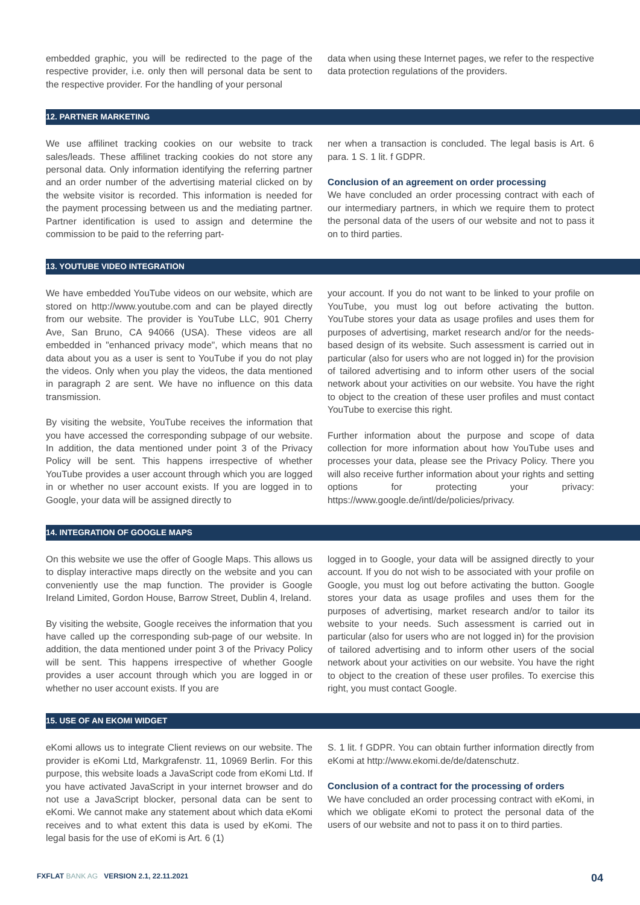embedded graphic, you will be redirected to the page of the respective provider, i.e. only then will personal data be sent to the respective provider. For the handling of your personal
data when using these Internet pages, we refer to the respective data protection regulations of the providers.
12. PARTNER MARKETING
We use affilinet tracking cookies on our website to track sales/leads. These affilinet tracking cookies do not store any personal data. Only information identifying the referring partner and an order number of the advertising material clicked on by the website visitor is recorded. This information is needed for the payment processing between us and the mediating partner. Partner identification is used to assign and determine the commission to be paid to the referring part-
ner when a transaction is concluded. The legal basis is Art. 6 para. 1 S. 1 lit. f GDPR.
Conclusion of an agreement on order processing
We have concluded an order processing contract with each of our intermediary partners, in which we require them to protect the personal data of the users of our website and not to pass it on to third parties.
13. YOUTUBE VIDEO INTEGRATION
We have embedded YouTube videos on our website, which are stored on http://www.youtube.com and can be played directly from our website. The provider is YouTube LLC, 901 Cherry Ave, San Bruno, CA 94066 (USA). These videos are all embedded in "enhanced privacy mode", which means that no data about you as a user is sent to YouTube if you do not play the videos. Only when you play the videos, the data mentioned in paragraph 2 are sent. We have no influence on this data transmission.
By visiting the website, YouTube receives the information that you have accessed the corresponding subpage of our website. In addition, the data mentioned under point 3 of the Privacy Policy will be sent. This happens irrespective of whether YouTube provides a user account through which you are logged in or whether no user account exists. If you are logged in to Google, your data will be assigned directly to
your account. If you do not want to be linked to your profile on YouTube, you must log out before activating the button. YouTube stores your data as usage profiles and uses them for purposes of advertising, market research and/or for the needs-based design of its website. Such assessment is carried out in particular (also for users who are not logged in) for the provision of tailored advertising and to inform other users of the social network about your activities on our website. You have the right to object to the creation of these user profiles and must contact YouTube to exercise this right.
Further information about the purpose and scope of data collection for more information about how YouTube uses and processes your data, please see the Privacy Policy. There you will also receive further information about your rights and setting options for protecting your privacy: https://www.google.de/intl/de/policies/privacy.
14. INTEGRATION OF GOOGLE MAPS
On this website we use the offer of Google Maps. This allows us to display interactive maps directly on the website and you can conveniently use the map function. The provider is Google Ireland Limited, Gordon House, Barrow Street, Dublin 4, Ireland.
By visiting the website, Google receives the information that you have called up the corresponding sub-page of our website. In addition, the data mentioned under point 3 of the Privacy Policy will be sent. This happens irrespective of whether Google provides a user account through which you are logged in or whether no user account exists. If you are
logged in to Google, your data will be assigned directly to your account. If you do not wish to be associated with your profile on Google, you must log out before activating the button. Google stores your data as usage profiles and uses them for the purposes of advertising, market research and/or to tailor its website to your needs. Such assessment is carried out in particular (also for users who are not logged in) for the provision of tailored advertising and to inform other users of the social network about your activities on our website. You have the right to object to the creation of these user profiles. To exercise this right, you must contact Google.
15. USE OF AN EKOMI WIDGET
eKomi allows us to integrate Client reviews on our website. The provider is eKomi Ltd, Markgrafenstr. 11, 10969 Berlin. For this purpose, this website loads a JavaScript code from eKomi Ltd. If you have activated JavaScript in your internet browser and do not use a JavaScript blocker, personal data can be sent to eKomi. We cannot make any statement about which data eKomi receives and to what extent this data is used by eKomi. The legal basis for the use of eKomi is Art. 6 (1)
S. 1 lit. f GDPR. You can obtain further information directly from eKomi at http://www.ekomi.de/de/datenschutz.
Conclusion of a contract for the processing of orders
We have concluded an order processing contract with eKomi, in which we obligate eKomi to protect the personal data of the users of our website and not to pass it on to third parties.
FXFLAT BANK AG VERSION 2.1, 22.11.2021 04